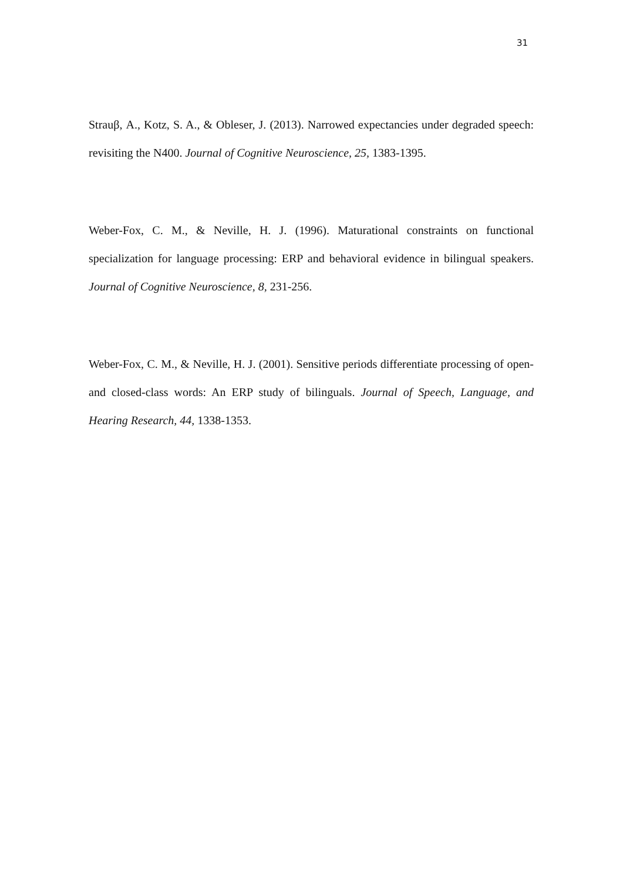31
Strauβ, A., Kotz, S. A., & Obleser, J. (2013). Narrowed expectancies under degraded speech: revisiting the N400. Journal of Cognitive Neuroscience, 25, 1383-1395.
Weber-Fox, C. M., & Neville, H. J. (1996). Maturational constraints on functional specialization for language processing: ERP and behavioral evidence in bilingual speakers. Journal of Cognitive Neuroscience, 8, 231-256.
Weber-Fox, C. M., & Neville, H. J. (2001). Sensitive periods differentiate processing of open- and closed-class words: An ERP study of bilinguals. Journal of Speech, Language, and Hearing Research, 44, 1338-1353.